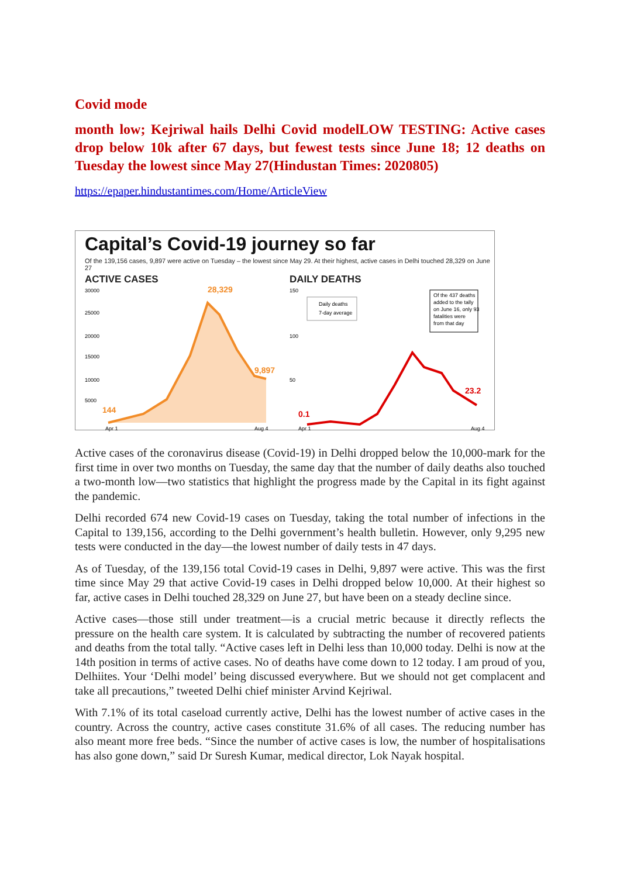Covid mode
month low; Kejriwal hails Delhi Covid modelLOW TESTING: Active cases drop below 10k after 67 days, but fewest tests since June 18; 12 deaths on Tuesday the lowest since May 27(Hindustan Times: 2020805)
https://epaper.hindustantimes.com/Home/ArticleView
Capital’s Covid-19 journey so far
Of the 139,156 cases, 9,897 were active on Tuesday – the lowest since May 29. At their highest, active cases in Delhi touched 28,329 on June 27
ACTIVE CASES
30000
25000
20000
15000
10000
5000
28,329
9,897
144
Apr 1
Aug 4
DAILY DEATHS
150
100
50
Daily deaths
7-day average
Of the 437 deaths
added to the tally
on June 16, only 93
fatalities were
from that day
0.1
23.2
Apr 1
Aug 4
Active cases of the coronavirus disease (Covid-19) in Delhi dropped below the 10,000-mark for the first time in over two months on Tuesday, the same day that the number of daily deaths also touched a two-month low—two statistics that highlight the progress made by the Capital in its fight against the pandemic.
Delhi recorded 674 new Covid-19 cases on Tuesday, taking the total number of infections in the Capital to 139,156, according to the Delhi government’s health bulletin. However, only 9,295 new tests were conducted in the day—the lowest number of daily tests in 47 days.
As of Tuesday, of the 139,156 total Covid-19 cases in Delhi, 9,897 were active. This was the first time since May 29 that active Covid-19 cases in Delhi dropped below 10,000. At their highest so far, active cases in Delhi touched 28,329 on June 27, but have been on a steady decline since.
Active cases—those still under treatment—is a crucial metric because it directly reflects the pressure on the health care system. It is calculated by subtracting the number of recovered patients and deaths from the total tally. “Active cases left in Delhi less than 10,000 today. Delhi is now at the 14th position in terms of active cases. No of deaths have come down to 12 today. I am proud of you, Delhiites. Your ‘Delhi model’ being discussed everywhere. But we should not get complacent and take all precautions,” tweeted Delhi chief minister Arvind Kejriwal.
With 7.1% of its total caseload currently active, Delhi has the lowest number of active cases in the country. Across the country, active cases constitute 31.6% of all cases. The reducing number has also meant more free beds. “Since the number of active cases is low, the number of hospitalisations has also gone down,” said Dr Suresh Kumar, medical director, Lok Nayak hospital.